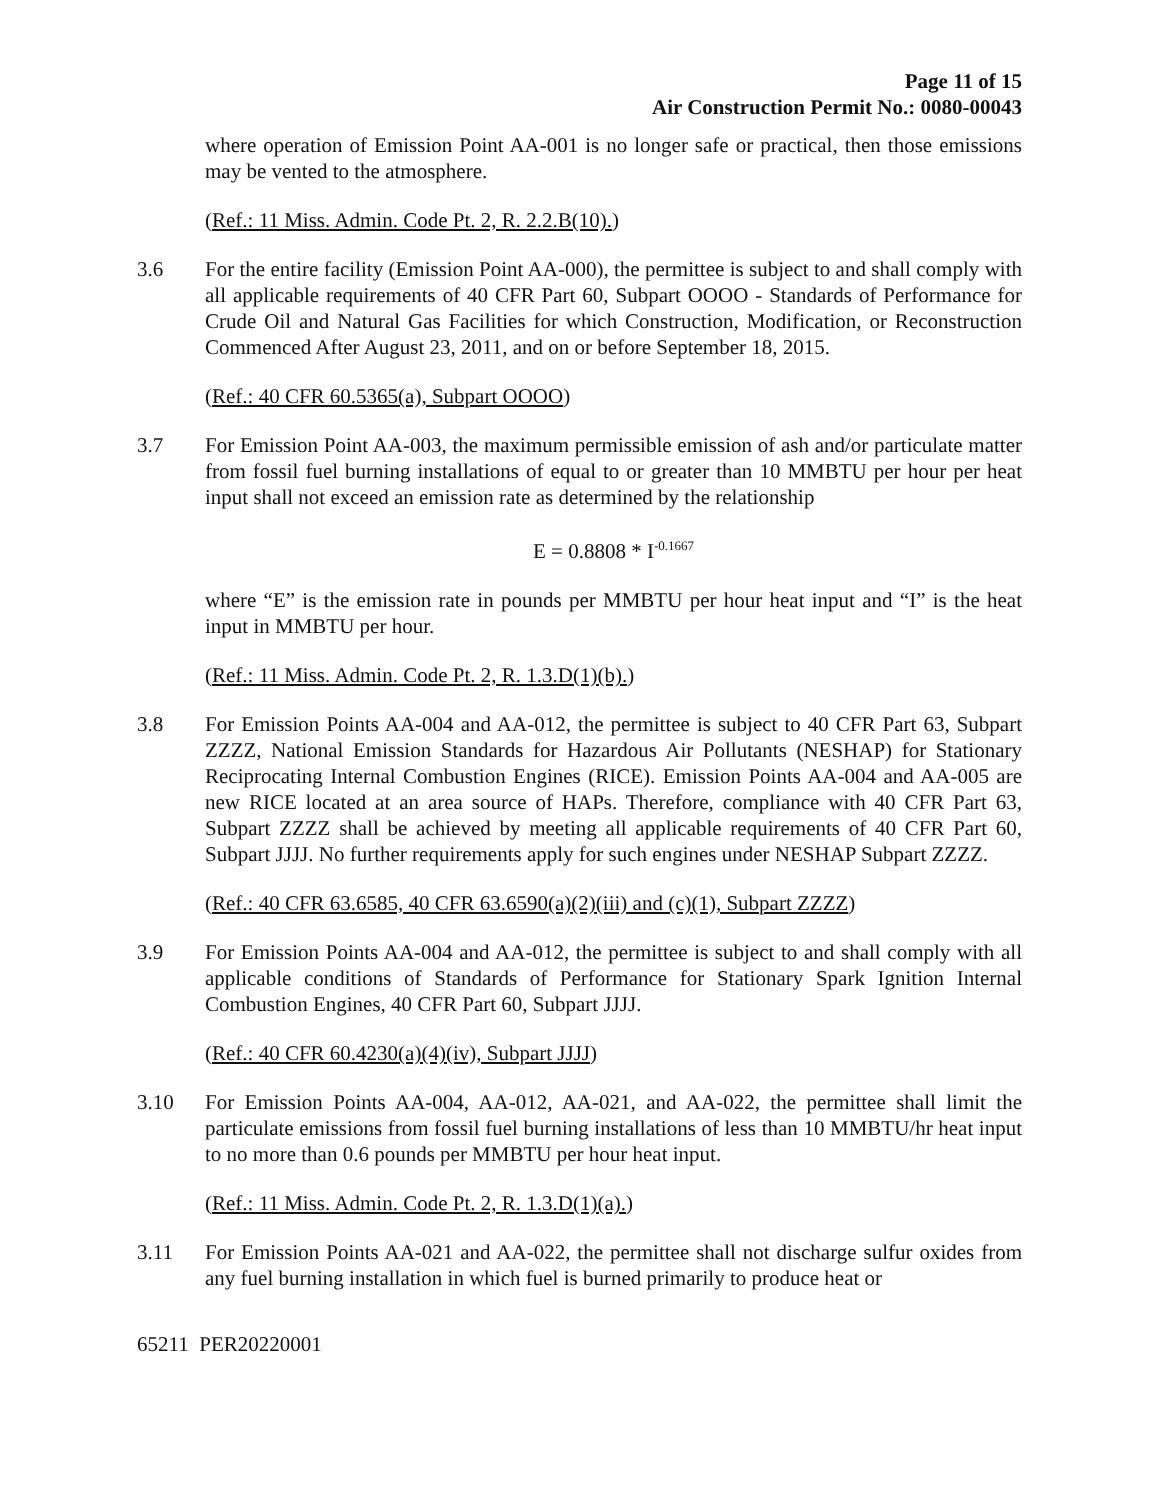Page 11 of 15
Air Construction Permit No.: 0080-00043
where operation of Emission Point AA-001 is no longer safe or practical, then those emissions may be vented to the atmosphere.
(Ref.: 11 Miss. Admin. Code Pt. 2, R. 2.2.B(10).)
3.6 For the entire facility (Emission Point AA-000), the permittee is subject to and shall comply with all applicable requirements of 40 CFR Part 60, Subpart OOOO - Standards of Performance for Crude Oil and Natural Gas Facilities for which Construction, Modification, or Reconstruction Commenced After August 23, 2011, and on or before September 18, 2015.
(Ref.: 40 CFR 60.5365(a), Subpart OOOO)
3.7 For Emission Point AA-003, the maximum permissible emission of ash and/or particulate matter from fossil fuel burning installations of equal to or greater than 10 MMBTU per hour per heat input shall not exceed an emission rate as determined by the relationship
E = 0.8808 * I<sup>-0.1667</sup>
where “E” is the emission rate in pounds per MMBTU per hour heat input and “I” is the heat input in MMBTU per hour.
(Ref.: 11 Miss. Admin. Code Pt. 2, R. 1.3.D(1)(b).)
3.8 For Emission Points AA-004 and AA-012, the permittee is subject to 40 CFR Part 63, Subpart ZZZZ, National Emission Standards for Hazardous Air Pollutants (NESHAP) for Stationary Reciprocating Internal Combustion Engines (RICE). Emission Points AA-004 and AA-005 are new RICE located at an area source of HAPs. Therefore, compliance with 40 CFR Part 63, Subpart ZZZZ shall be achieved by meeting all applicable requirements of 40 CFR Part 60, Subpart JJJJ. No further requirements apply for such engines under NESHAP Subpart ZZZZ.
(Ref.: 40 CFR 63.6585, 40 CFR 63.6590(a)(2)(iii) and (c)(1), Subpart ZZZZ)
3.9 For Emission Points AA-004 and AA-012, the permittee is subject to and shall comply with all applicable conditions of Standards of Performance for Stationary Spark Ignition Internal Combustion Engines, 40 CFR Part 60, Subpart JJJJ.
(Ref.: 40 CFR 60.4230(a)(4)(iv), Subpart JJJJ)
3.10 For Emission Points AA-004, AA-012, AA-021, and AA-022, the permittee shall limit the particulate emissions from fossil fuel burning installations of less than 10 MMBTU/hr heat input to no more than 0.6 pounds per MMBTU per hour heat input.
(Ref.: 11 Miss. Admin. Code Pt. 2, R. 1.3.D(1)(a).)
3.11 For Emission Points AA-021 and AA-022, the permittee shall not discharge sulfur oxides from any fuel burning installation in which fuel is burned primarily to produce heat or
65211 PER20220001